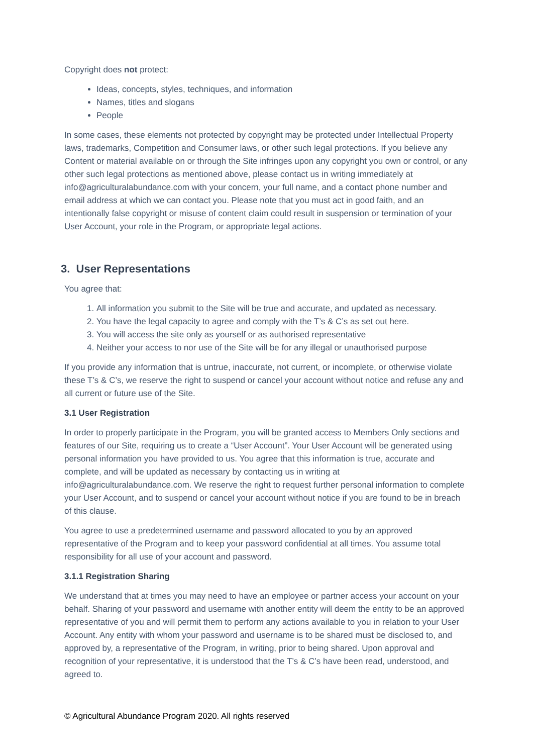Copyright does not protect:
Ideas, concepts, styles, techniques, and information
Names, titles and slogans
People
In some cases, these elements not protected by copyright may be protected under Intellectual Property laws, trademarks, Competition and Consumer laws, or other such legal protections. If you believe any Content or material available on or through the Site infringes upon any copyright you own or control, or any other such legal protections as mentioned above, please contact us in writing immediately at info@agriculturalabundance.com with your concern, your full name, and a contact phone number and email address at which we can contact you. Please note that you must act in good faith, and an intentionally false copyright or misuse of content claim could result in suspension or termination of your User Account, your role in the Program, or appropriate legal actions.
3. User Representations
You agree that:
1. All information you submit to the Site will be true and accurate, and updated as necessary.
2. You have the legal capacity to agree and comply with the T’s & C’s as set out here.
3. You will access the site only as yourself or as authorised representative
4. Neither your access to nor use of the Site will be for any illegal or unauthorised purpose
If you provide any information that is untrue, inaccurate, not current, or incomplete, or otherwise violate these T’s & C’s, we reserve the right to suspend or cancel your account without notice and refuse any and all current or future use of the Site.
3.1 User Registration
In order to properly participate in the Program, you will be granted access to Members Only sections and features of our Site, requiring us to create a “User Account”. Your User Account will be generated using personal information you have provided to us. You agree that this information is true, accurate and complete, and will be updated as necessary by contacting us in writing at info@agriculturalabundance.com. We reserve the right to request further personal information to complete your User Account, and to suspend or cancel your account without notice if you are found to be in breach of this clause.
You agree to use a predetermined username and password allocated to you by an approved representative of the Program and to keep your password confidential at all times. You assume total responsibility for all use of your account and password.
3.1.1 Registration Sharing
We understand that at times you may need to have an employee or partner access your account on your behalf. Sharing of your password and username with another entity will deem the entity to be an approved representative of you and will permit them to perform any actions available to you in relation to your User Account. Any entity with whom your password and username is to be shared must be disclosed to, and approved by, a representative of the Program, in writing, prior to being shared. Upon approval and recognition of your representative, it is understood that the T’s & C’s have been read, understood, and agreed to.
© Agricultural Abundance Program 2020. All rights reserved